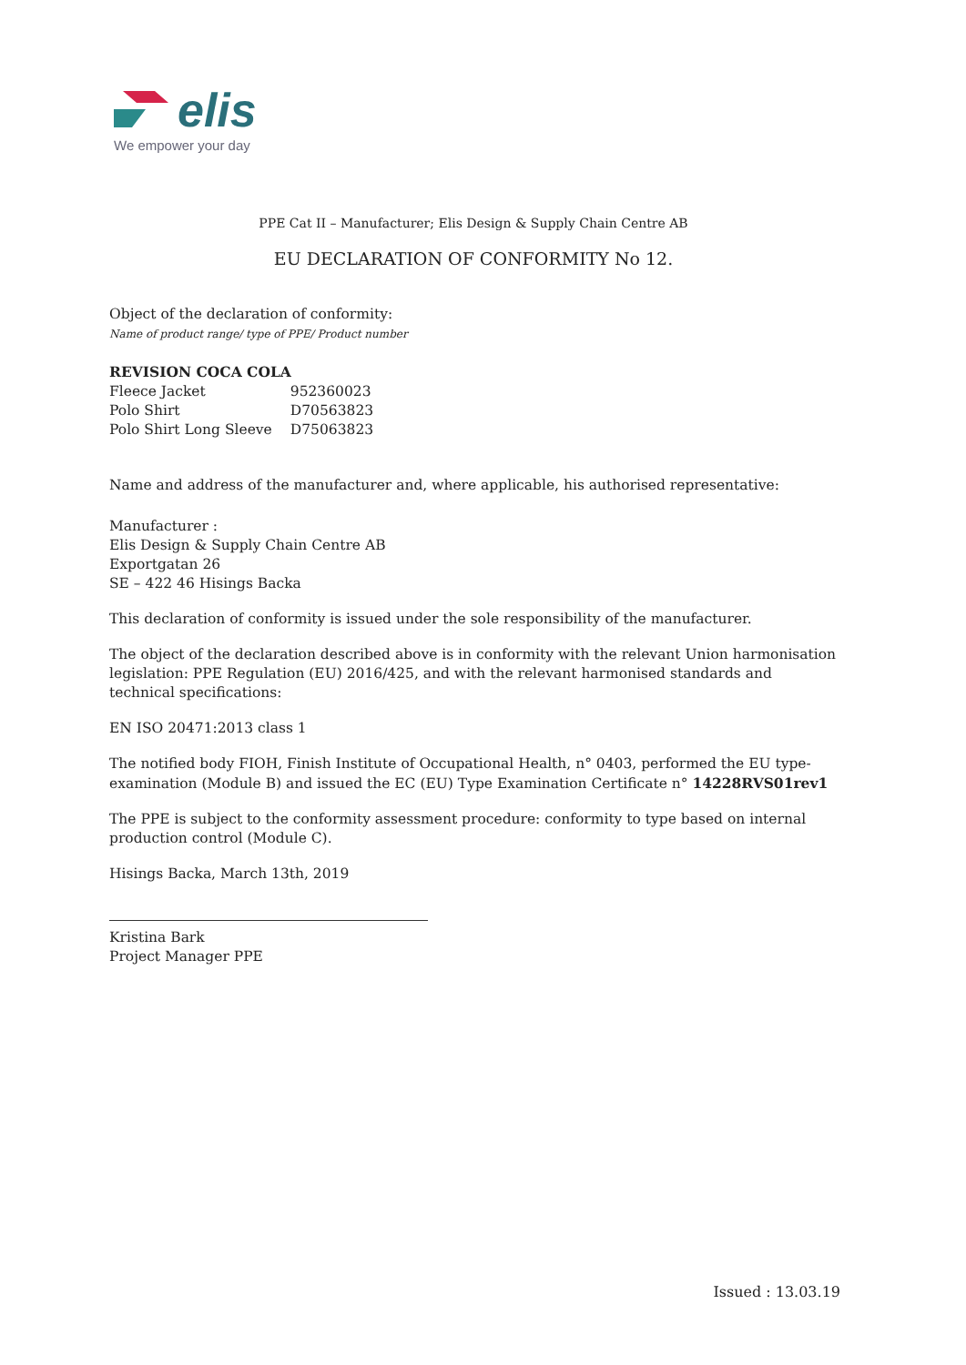elis
We empower your day
PPE Cat II – Manufacturer; Elis Design & Supply Chain Centre AB
EU DECLARATION OF CONFORMITY No 12.
Object of the declaration of conformity:
Name of product range/ type of PPE/ Product number
| REVISION COCA COLA | |
| Fleece Jacket | 952360023 |
| Polo Shirt | D70563823 |
| Polo Shirt Long Sleeve | D75063823 |
Name and address of the manufacturer and, where applicable, his authorised representative:
Manufacturer :
Elis Design & Supply Chain Centre AB
Exportgatan 26
SE – 422 46 Hisings Backa
This declaration of conformity is issued under the sole responsibility of the manufacturer.
The object of the declaration described above is in conformity with the relevant Union harmonisation legislation: PPE Regulation (EU) 2016/425, and with the relevant harmonised standards and technical specifications:
EN ISO 20471:2013 class 1
The notified body FIOH, Finish Institute of Occupational Health, n° 0403, performed the EU type-examination (Module B) and issued the EC (EU) Type Examination Certificate n° 14228RVS01rev1
The PPE is subject to the conformity assessment procedure: conformity to type based on internal production control (Module C).
Hisings Backa, March 13th, 2019
Kristina Bark
Project Manager PPE
Issued : 13.03.19